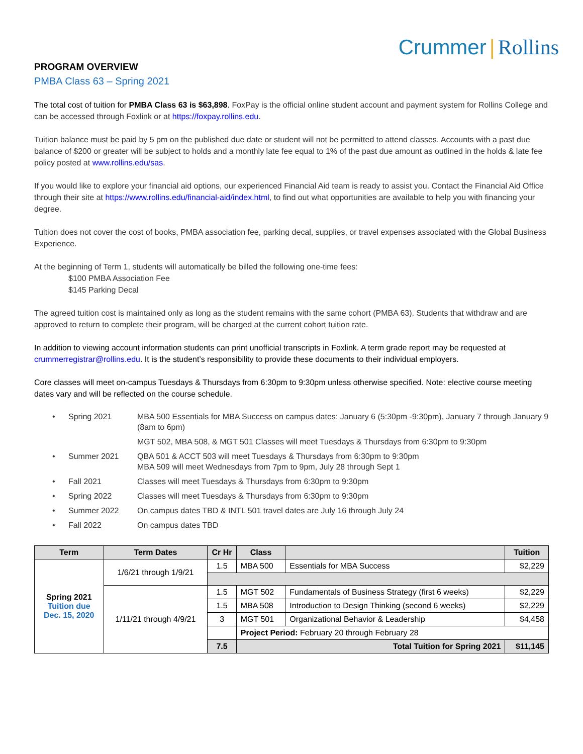Crummer | Rollins
PROGRAM OVERVIEW
PMBA Class 63 – Spring 2021
The total cost of tuition for PMBA Class 63 is $63,898. FoxPay is the official online student account and payment system for Rollins College and can be accessed through Foxlink or at https://foxpay.rollins.edu.
Tuition balance must be paid by 5 pm on the published due date or student will not be permitted to attend classes. Accounts with a past due balance of $200 or greater will be subject to holds and a monthly late fee equal to 1% of the past due amount as outlined in the holds & late fee policy posted at www.rollins.edu/sas.
If you would like to explore your financial aid options, our experienced Financial Aid team is ready to assist you. Contact the Financial Aid Office through their site at https://www.rollins.edu/financial-aid/index.html, to find out what opportunities are available to help you with financing your degree.
Tuition does not cover the cost of books, PMBA association fee, parking decal, supplies, or travel expenses associated with the Global Business Experience.
At the beginning of Term 1, students will automatically be billed the following one-time fees:
$100 PMBA Association Fee
$145 Parking Decal
The agreed tuition cost is maintained only as long as the student remains with the same cohort (PMBA 63). Students that withdraw and are approved to return to complete their program, will be charged at the current cohort tuition rate.
In addition to viewing account information students can print unofficial transcripts in Foxlink. A term grade report may be requested at crummerregistrar@rollins.edu. It is the student’s responsibility to provide these documents to their individual employers.
Core classes will meet on-campus Tuesdays & Thursdays from 6:30pm to 9:30pm unless otherwise specified. Note: elective course meeting dates vary and will be reflected on the course schedule.
• Spring 2021 MBA 500 Essentials for MBA Success on campus dates: January 6 (5:30pm -9:30pm), January 7 through January 9 (8am to 6pm)
MGT 502, MBA 508, & MGT 501 Classes will meet Tuesdays & Thursdays from 6:30pm to 9:30pm
• Summer 2021 QBA 501 & ACCT 503 will meet Tuesdays & Thursdays from 6:30pm to 9:30pm
MBA 509 will meet Wednesdays from 7pm to 9pm, July 28 through Sept 1
• Fall 2021 Classes will meet Tuesdays & Thursdays from 6:30pm to 9:30pm
• Spring 2022 Classes will meet Tuesdays & Thursdays from 6:30pm to 9:30pm
• Summer 2022 On campus dates TBD & INTL 501 travel dates are July 16 through July 24
• Fall 2022 On campus dates TBD
| Term | Term Dates | Cr Hr | Class | | Tuition |
| --- | --- | --- | --- | --- | --- |
| Spring 2021 Tuition due Dec. 15, 2020 | 1/6/21 through 1/9/21 | 1.5 | MBA 500 | Essentials for MBA Success | $2,229 |
| | 1/11/21 through 4/9/21 | 1.5 | MGT 502 | Fundamentals of Business Strategy (first 6 weeks) | $2,229 |
| | | 1.5 | MBA 508 | Introduction to Design Thinking (second 6 weeks) | $2,229 |
| | | 3 | MGT 501 | Organizational Behavior & Leadership | $4,458 |
| | | | Project Period: February 20 through February 28 | | |
| | | 7.5 | Total Tuition for Spring 2021 | | $11,145 |